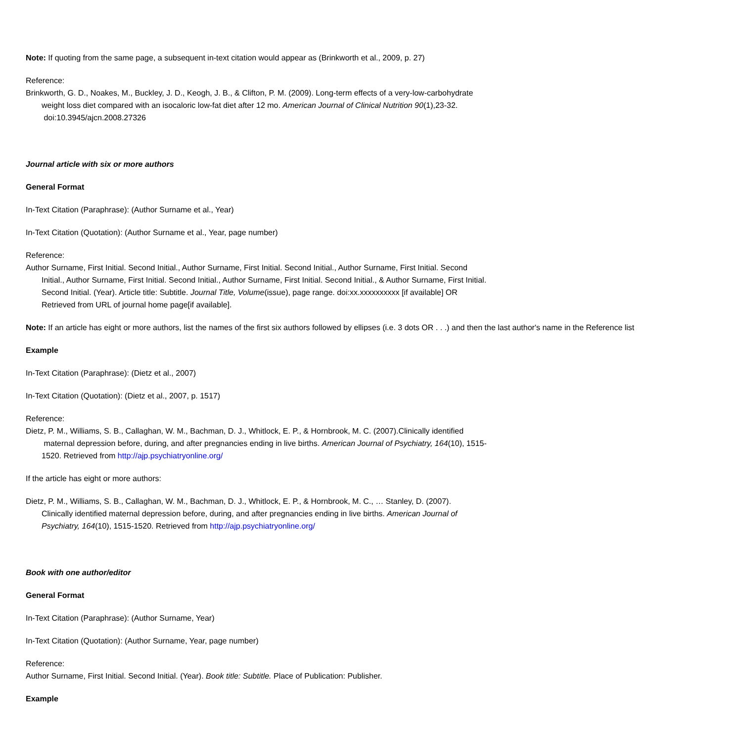Note: If quoting from the same page, a subsequent in-text citation would appear as (Brinkworth et al., 2009, p. 27)
Reference:
Brinkworth, G. D., Noakes, M., Buckley, J. D., Keogh, J. B., & Clifton, P. M. (2009). Long-term effects of a very-low-carbohydrate
weight loss diet compared with an isocaloric low-fat diet after 12 mo. American Journal of Clinical Nutrition 90(1),23-32.
doi:10.3945/ajcn.2008.27326
Journal article with six or more authors
General Format
In-Text Citation (Paraphrase): (Author Surname et al., Year)
In-Text Citation (Quotation): (Author Surname et al., Year, page number)
Reference:
Author Surname, First Initial. Second Initial., Author Surname, First Initial. Second Initial., Author Surname, First Initial. Second
Initial., Author Surname, First Initial. Second Initial., Author Surname, First Initial. Second Initial., & Author Surname, First Initial.
Second Initial. (Year). Article title: Subtitle. Journal Title, Volume(issue), page range. doi:xx.xxxxxxxxxx [if available] OR
Retrieved from URL of journal home page[if available].
Note: If an article has eight or more authors, list the names of the first six authors followed by ellipses (i.e. 3 dots OR . . .) and then the last author's name in the Reference list
Example
In-Text Citation (Paraphrase): (Dietz et al., 2007)
In-Text Citation (Quotation): (Dietz et al., 2007, p. 1517)
Reference:
Dietz, P. M., Williams, S. B., Callaghan, W. M., Bachman, D. J., Whitlock, E. P., & Hornbrook, M. C. (2007).Clinically identified
maternal depression before, during, and after pregnancies ending in live births. American Journal of Psychiatry, 164(10), 1515-
1520. Retrieved from http://ajp.psychiatryonline.org/
If the article has eight or more authors:
Dietz, P. M., Williams, S. B., Callaghan, W. M., Bachman, D. J., Whitlock, E. P., & Hornbrook, M. C., … Stanley, D. (2007).
Clinically identified maternal depression before, during, and after pregnancies ending in live births. American Journal of
Psychiatry, 164(10), 1515-1520. Retrieved from http://ajp.psychiatryonline.org/
Book with one author/editor
General Format
In-Text Citation (Paraphrase): (Author Surname, Year)
In-Text Citation (Quotation): (Author Surname, Year, page number)
Reference:
Author Surname, First Initial. Second Initial. (Year). Book title: Subtitle. Place of Publication: Publisher.
Example